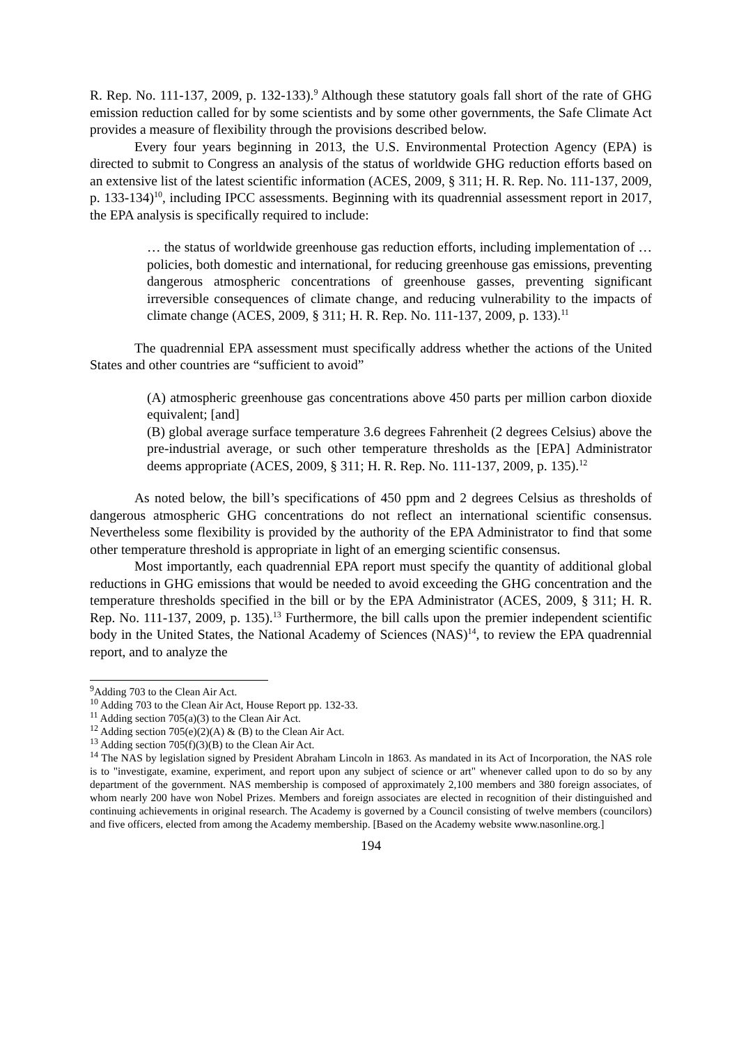R. Rep. No. 111-137, 2009, p. 132-133).<sup>9</sup> Although these statutory goals fall short of the rate of GHG emission reduction called for by some scientists and by some other governments, the Safe Climate Act provides a measure of flexibility through the provisions described below.
Every four years beginning in 2013, the U.S. Environmental Protection Agency (EPA) is directed to submit to Congress an analysis of the status of worldwide GHG reduction efforts based on an extensive list of the latest scientific information (ACES, 2009, § 311; H. R. Rep. No. 111-137, 2009, p. 133-134)<sup>10</sup>, including IPCC assessments. Beginning with its quadrennial assessment report in 2017, the EPA analysis is specifically required to include:
… the status of worldwide greenhouse gas reduction efforts, including implementation of … policies, both domestic and international, for reducing greenhouse gas emissions, preventing dangerous atmospheric concentrations of greenhouse gasses, preventing significant irreversible consequences of climate change, and reducing vulnerability to the impacts of climate change (ACES, 2009, § 311; H. R. Rep. No. 111-137, 2009, p. 133).<sup>11</sup>
The quadrennial EPA assessment must specifically address whether the actions of the United States and other countries are “sufficient to avoid”
(A) atmospheric greenhouse gas concentrations above 450 parts per million carbon dioxide equivalent; [and]
(B) global average surface temperature 3.6 degrees Fahrenheit (2 degrees Celsius) above the pre-industrial average, or such other temperature thresholds as the [EPA] Administrator deems appropriate (ACES, 2009, § 311; H. R. Rep. No. 111-137, 2009, p. 135).<sup>12</sup>
As noted below, the bill’s specifications of 450 ppm and 2 degrees Celsius as thresholds of dangerous atmospheric GHG concentrations do not reflect an international scientific consensus. Nevertheless some flexibility is provided by the authority of the EPA Administrator to find that some other temperature threshold is appropriate in light of an emerging scientific consensus.
Most importantly, each quadrennial EPA report must specify the quantity of additional global reductions in GHG emissions that would be needed to avoid exceeding the GHG concentration and the temperature thresholds specified in the bill or by the EPA Administrator (ACES, 2009, § 311; H. R. Rep. No. 111-137, 2009, p. 135).<sup>13</sup> Furthermore, the bill calls upon the premier independent scientific body in the United States, the National Academy of Sciences (NAS)<sup>14</sup>, to review the EPA quadrennial report, and to analyze the
<sup>9</sup> Adding 703 to the Clean Air Act.
<sup>10</sup> Adding 703 to the Clean Air Act, House Report pp. 132-33.
<sup>11</sup> Adding section 705(a)(3) to the Clean Air Act.
<sup>12</sup> Adding section 705(e)(2)(A) & (B) to the Clean Air Act.
<sup>13</sup> Adding section 705(f)(3)(B) to the Clean Air Act.
<sup>14</sup> The NAS by legislation signed by President Abraham Lincoln in 1863. As mandated in its Act of Incorporation, the NAS role is to "investigate, examine, experiment, and report upon any subject of science or art" whenever called upon to do so by any department of the government. NAS membership is composed of approximately 2,100 members and 380 foreign associates, of whom nearly 200 have won Nobel Prizes. Members and foreign associates are elected in recognition of their distinguished and continuing achievements in original research. The Academy is governed by a Council consisting of twelve members (councilors) and five officers, elected from among the Academy membership. [Based on the Academy website www.nasonline.org.]
194